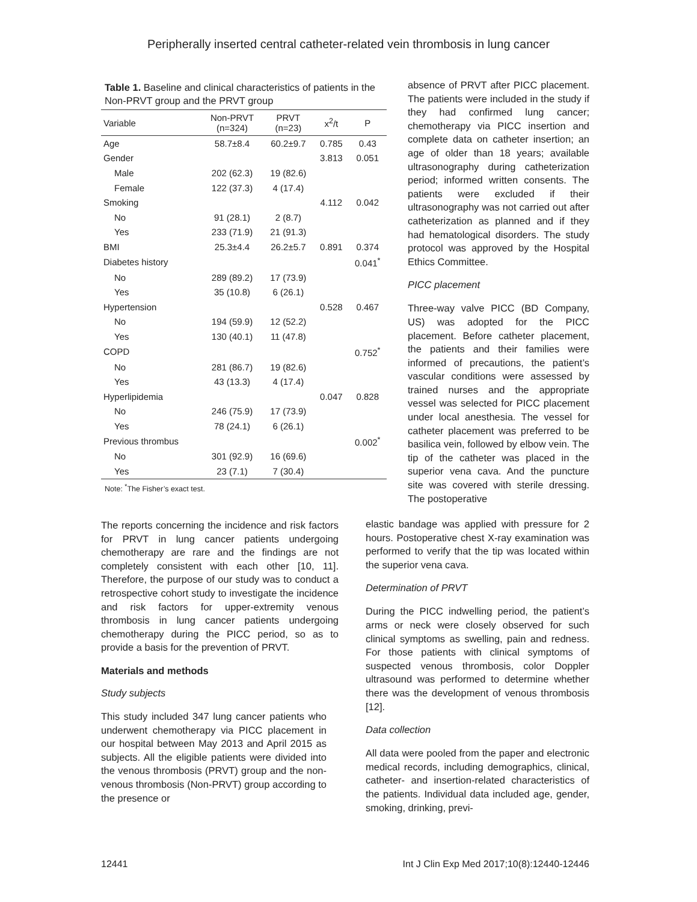Peripherally inserted central catheter-related vein thrombosis in lung cancer
Table 1. Baseline and clinical characteristics of patients in the Non-PRVT group and the PRVT group
| Variable | Non-PRVT (n=324) | PRVT (n=23) | x<sup>2</sup>/t | P |
| --- | --- | --- | --- | --- |
| Age | 58.7±8.4 | 60.2±9.7 | 0.785 | 0.43 |
| Gender | | | 3.813 | 0.051 |
| Male | 202 (62.3) | 19 (82.6) | | |
| Female | 122 (37.3) | 4 (17.4) | | |
| Smoking | | | 4.112 | 0.042 |
| No | 91 (28.1) | 2 (8.7) | | |
| Yes | 233 (71.9) | 21 (91.3) | | |
| BMI | 25.3±4.4 | 26.2±5.7 | 0.891 | 0.374 |
| Diabetes history | | | | 0.041<sup>*</sup> |
| No | 289 (89.2) | 17 (73.9) | | |
| Yes | 35 (10.8) | 6 (26.1) | | |
| Hypertension | | | 0.528 | 0.467 |
| No | 194 (59.9) | 12 (52.2) | | |
| Yes | 130 (40.1) | 11 (47.8) | | |
| COPD | | | | 0.752<sup>*</sup> |
| No | 281 (86.7) | 19 (82.6) | | |
| Yes | 43 (13.3) | 4 (17.4) | | |
| Hyperlipidemia | | | 0.047 | 0.828 |
| No | 246 (75.9) | 17 (73.9) | | |
| Yes | 78 (24.1) | 6 (26.1) | | |
| Previous thrombus | | | | 0.002<sup>*</sup> |
| No | 301 (92.9) | 16 (69.6) | | |
| Yes | 23 (7.1) | 7 (30.4) | | |
Note: <sup>*</sup>The Fisher’s exact test.
The reports concerning the incidence and risk factors for PRVT in lung cancer patients undergoing chemotherapy are rare and the findings are not completely consistent with each other [10, 11]. Therefore, the purpose of our study was to conduct a retrospective cohort study to investigate the incidence and risk factors for upper-extremity venous thrombosis in lung cancer patients undergoing chemotherapy during the PICC period, so as to provide a basis for the prevention of PRVT.
Materials and methods
Study subjects
This study included 347 lung cancer patients who underwent chemotherapy via PICC placement in our hospital between May 2013 and April 2015 as subjects. All the eligible patients were divided into the venous thrombosis (PRVT) group and the non-venous thrombosis (Non-PRVT) group according to the presence or
absence of PRVT after PICC placement. The patients were included in the study if they had confirmed lung cancer; chemotherapy via PICC insertion and complete data on catheter insertion; an age of older than 18 years; available ultrasonography during catheterization period; informed written consents. The patients were excluded if their ultrasonography was not carried out after catheterization as planned and if they had hematological disorders. The study protocol was approved by the Hospital Ethics Committee.
PICC placement
Three-way valve PICC (BD Company, US) was adopted for the PICC placement. Before catheter placement, the patients and their families were informed of precautions, the patient’s vascular conditions were assessed by trained nurses and the appropriate vessel was selected for PICC placement under local anesthesia. The vessel for catheter placement was preferred to be basilica vein, followed by elbow vein. The tip of the catheter was placed in the superior vena cava. And the puncture site was covered with sterile dressing. The postoperative
elastic bandage was applied with pressure for 2 hours. Postoperative chest X-ray examination was performed to verify that the tip was located within the superior vena cava.
Determination of PRVT
During the PICC indwelling period, the patient’s arms or neck were closely observed for such clinical symptoms as swelling, pain and redness. For those patients with clinical symptoms of suspected venous thrombosis, color Doppler ultrasound was performed to determine whether there was the development of venous thrombosis [12].
Data collection
All data were pooled from the paper and electronic medical records, including demographics, clinical, catheter- and insertion-related characteristics of the patients. Individual data included age, gender, smoking, drinking, previ-
12441 Int J Clin Exp Med 2017;10(8):12440-12446